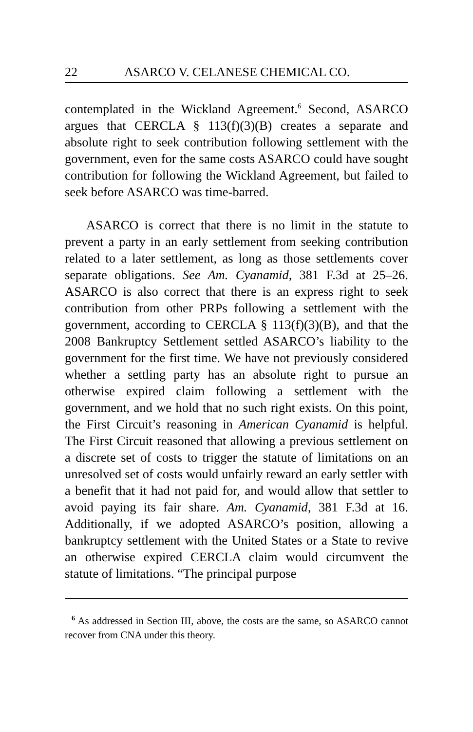22 ASARCO V. CELANESE CHEMICAL CO.
contemplated in the Wickland Agreement.<sup>6</sup> Second, ASARCO argues that CERCLA § 113(f)(3)(B) creates a separate and absolute right to seek contribution following settlement with the government, even for the same costs ASARCO could have sought contribution for following the Wickland Agreement, but failed to seek before ASARCO was time-barred.
ASARCO is correct that there is no limit in the statute to prevent a party in an early settlement from seeking contribution related to a later settlement, as long as those settlements cover separate obligations. See Am. Cyanamid, 381 F.3d at 25–26. ASARCO is also correct that there is an express right to seek contribution from other PRPs following a settlement with the government, according to CERCLA § 113(f)(3)(B), and that the 2008 Bankruptcy Settlement settled ASARCO’s liability to the government for the first time. We have not previously considered whether a settling party has an absolute right to pursue an otherwise expired claim following a settlement with the government, and we hold that no such right exists. On this point, the First Circuit’s reasoning in American Cyanamid is helpful. The First Circuit reasoned that allowing a previous settlement on a discrete set of costs to trigger the statute of limitations on an unresolved set of costs would unfairly reward an early settler with a benefit that it had not paid for, and would allow that settler to avoid paying its fair share. Am. Cyanamid, 381 F.3d at 16. Additionally, if we adopted ASARCO’s position, allowing a bankruptcy settlement with the United States or a State to revive an otherwise expired CERCLA claim would circumvent the statute of limitations. “The principal purpose
<sup>6</sup> As addressed in Section III, above, the costs are the same, so ASARCO cannot recover from CNA under this theory.